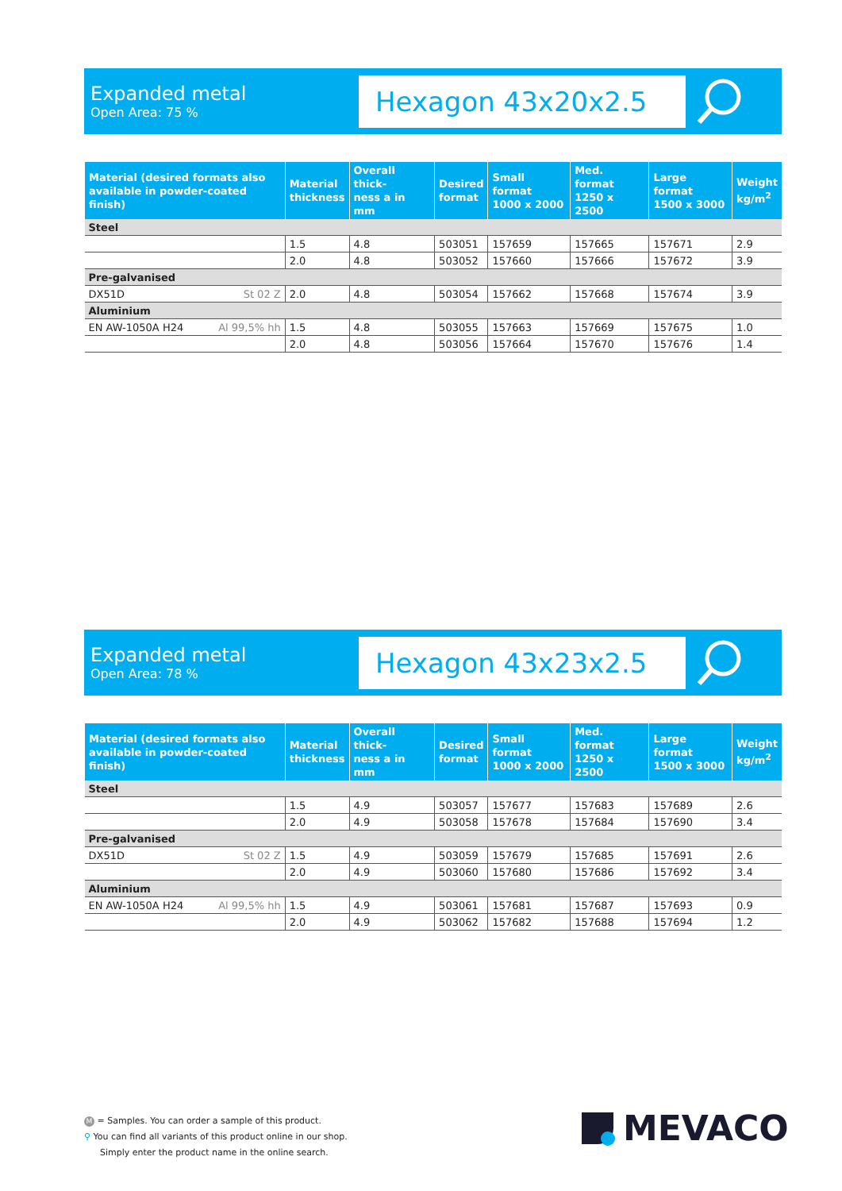Expanded metal
Open Area: 75 %
Hexagon 43x20x2.5
| Material (desired formats also available in powder-coated finish) | Material thickness | Overall thick- ness a in mm | Desired format | Small format 1000 x 2000 | Med. format 1250 x 2500 | Large format 1500 x 3000 | Weight kg/m<sup>2</sup> |
| --- | --- | --- | --- | --- | --- | --- | --- |
| Steel | | | | | | | |
| | 1.5 | 4.8 | 503051 | 157659 | 157665 | 157671 | 2.9 |
| | 2.0 | 4.8 | 503052 | 157660 | 157666 | 157672 | 3.9 |
| Pre-galvanised | | | | | | | |
| DX51D St 02 Z | 2.0 | 4.8 | 503054 | 157662 | 157668 | 157674 | 3.9 |
| Aluminium | | | | | | | |
| EN AW-1050A H24 Al 99,5% hh | 1.5 | 4.8 | 503055 | 157663 | 157669 | 157675 | 1.0 |
| | 2.0 | 4.8 | 503056 | 157664 | 157670 | 157676 | 1.4 |
Expanded metal
Open Area: 78 %
Hexagon 43x23x2.5
| Material (desired formats also available in powder-coated finish) | Material thickness | Overall thick- ness a in mm | Desired format | Small format 1000 x 2000 | Med. format 1250 x 2500 | Large format 1500 x 3000 | Weight kg/m<sup>2</sup> |
| --- | --- | --- | --- | --- | --- | --- | --- |
| Steel | | | | | | | |
| | 1.5 | 4.9 | 503057 | 157677 | 157683 | 157689 | 2.6 |
| | 2.0 | 4.9 | 503058 | 157678 | 157684 | 157690 | 3.4 |
| Pre-galvanised | | | | | | | |
| DX51D St 02 Z | 1.5 | 4.9 | 503059 | 157679 | 157685 | 157691 | 2.6 |
| | 2.0 | 4.9 | 503060 | 157680 | 157686 | 157692 | 3.4 |
| Aluminium | | | | | | | |
| EN AW-1050A H24 Al 99,5% hh | 1.5 | 4.9 | 503061 | 157681 | 157687 | 157693 | 0.9 |
| | 2.0 | 4.9 | 503062 | 157682 | 157688 | 157694 | 1.2 |
M = Samples. You can order a sample of this product.
⚲ You can find all variants of this product online in our shop.
Simply enter the product name in the online search.
MEVACO